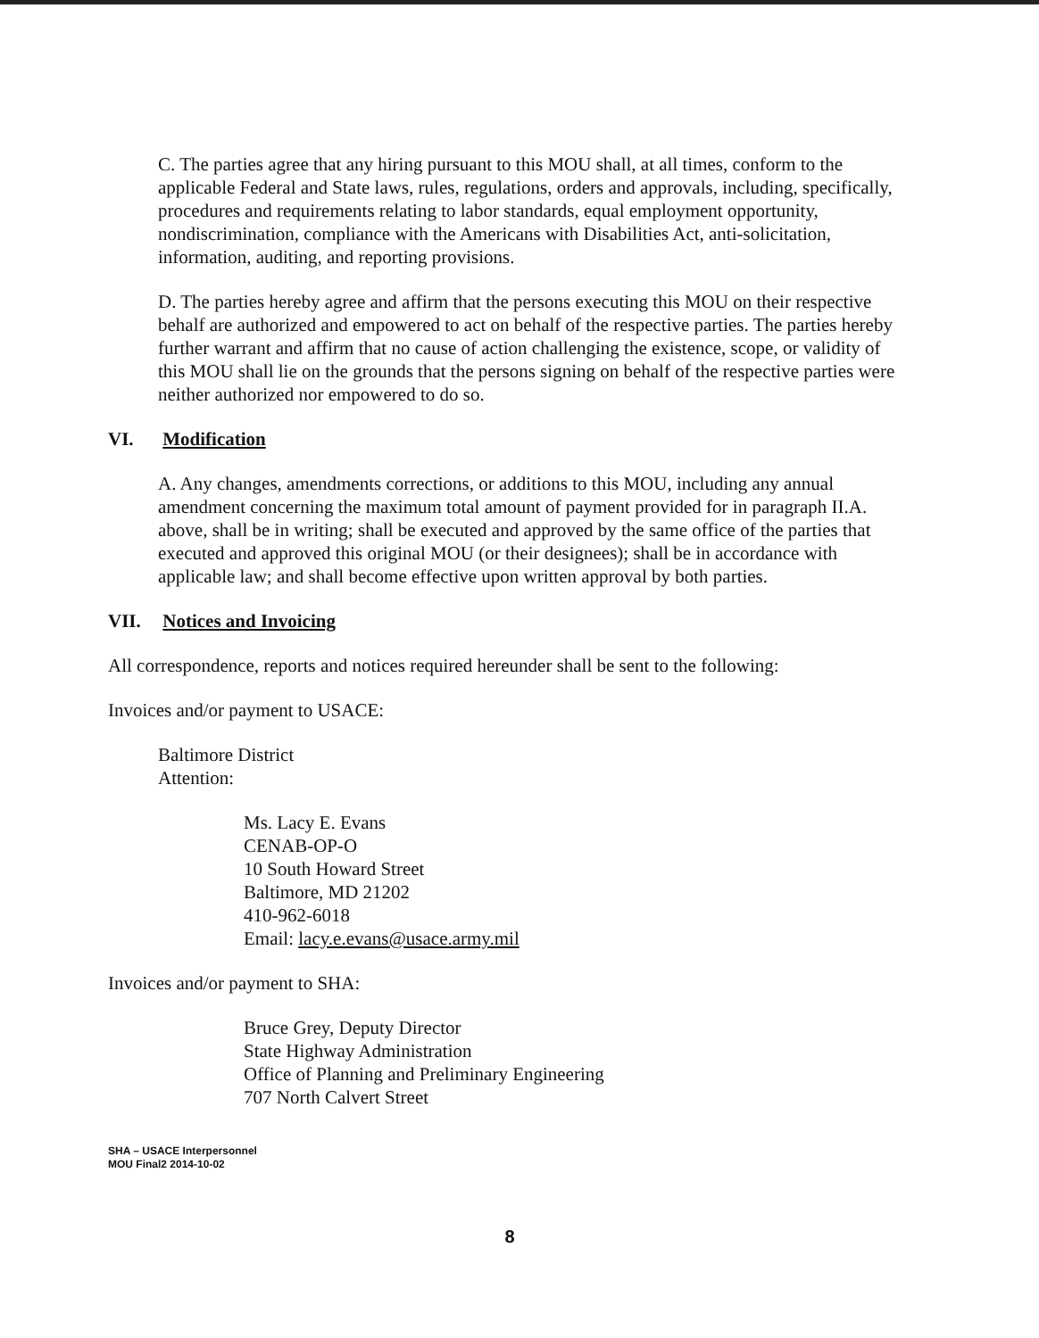C. The parties agree that any hiring pursuant to this MOU shall, at all times, conform to the applicable Federal and State laws, rules, regulations, orders and approvals, including, specifically, procedures and requirements relating to labor standards, equal employment opportunity, nondiscrimination, compliance with the Americans with Disabilities Act, anti-solicitation, information, auditing, and reporting provisions.
D. The parties hereby agree and affirm that the persons executing this MOU on their respective behalf are authorized and empowered to act on behalf of the respective parties. The parties hereby further warrant and affirm that no cause of action challenging the existence, scope, or validity of this MOU shall lie on the grounds that the persons signing on behalf of the respective parties were neither authorized nor empowered to do so.
VI. Modification
A. Any changes, amendments corrections, or additions to this MOU, including any annual amendment concerning the maximum total amount of payment provided for in paragraph II.A. above, shall be in writing; shall be executed and approved by the same office of the parties that executed and approved this original MOU (or their designees); shall be in accordance with applicable law; and shall become effective upon written approval by both parties.
VII. Notices and Invoicing
All correspondence, reports and notices required hereunder shall be sent to the following:
Invoices and/or payment to USACE:
Baltimore District
Attention:
Ms. Lacy E. Evans
CENAB-OP-O
10 South Howard Street
Baltimore, MD 21202
410-962-6018
Email: lacy.e.evans@usace.army.mil
Invoices and/or payment to SHA:
Bruce Grey, Deputy Director
State Highway Administration
Office of Planning and Preliminary Engineering
707 North Calvert Street
SHA – USACE Interpersonnel
MOU Final2 2014-10-02
8